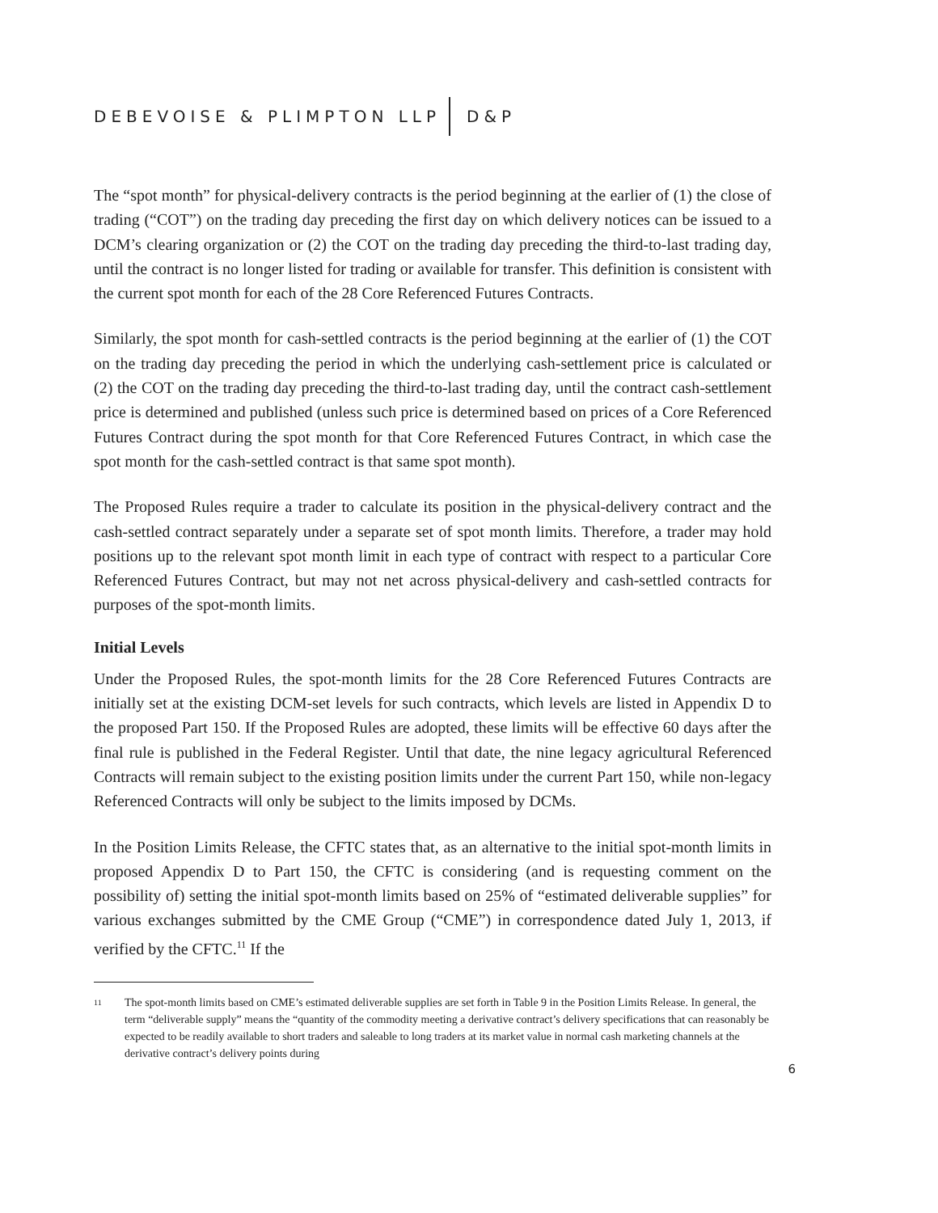DEBEVOISE & PLIMPTON LLP D&P
The “spot month” for physical-delivery contracts is the period beginning at the earlier of (1) the close of trading (“COT”) on the trading day preceding the first day on which delivery notices can be issued to a DCM’s clearing organization or (2) the COT on the trading day preceding the third-to-last trading day, until the contract is no longer listed for trading or available for transfer. This definition is consistent with the current spot month for each of the 28 Core Referenced Futures Contracts.
Similarly, the spot month for cash-settled contracts is the period beginning at the earlier of (1) the COT on the trading day preceding the period in which the underlying cash-settlement price is calculated or (2) the COT on the trading day preceding the third-to-last trading day, until the contract cash-settlement price is determined and published (unless such price is determined based on prices of a Core Referenced Futures Contract during the spot month for that Core Referenced Futures Contract, in which case the spot month for the cash-settled contract is that same spot month).
The Proposed Rules require a trader to calculate its position in the physical-delivery contract and the cash-settled contract separately under a separate set of spot month limits. Therefore, a trader may hold positions up to the relevant spot month limit in each type of contract with respect to a particular Core Referenced Futures Contract, but may not net across physical-delivery and cash-settled contracts for purposes of the spot-month limits.
Initial Levels
Under the Proposed Rules, the spot-month limits for the 28 Core Referenced Futures Contracts are initially set at the existing DCM-set levels for such contracts, which levels are listed in Appendix D to the proposed Part 150. If the Proposed Rules are adopted, these limits will be effective 60 days after the final rule is published in the Federal Register. Until that date, the nine legacy agricultural Referenced Contracts will remain subject to the existing position limits under the current Part 150, while non-legacy Referenced Contracts will only be subject to the limits imposed by DCMs.
In the Position Limits Release, the CFTC states that, as an alternative to the initial spot-month limits in proposed Appendix D to Part 150, the CFTC is considering (and is requesting comment on the possibility of) setting the initial spot-month limits based on 25% of “estimated deliverable supplies” for various exchanges submitted by the CME Group (“CME”) in correspondence dated July 1, 2013, if verified by the CFTC.<sup>11</sup> If the
11
The spot-month limits based on CME’s estimated deliverable supplies are set forth in Table 9 in the Position Limits Release. In general, the term “deliverable supply” means the “quantity of the commodity meeting a derivative contract’s delivery specifications that can reasonably be expected to be readily available to short traders and saleable to long traders at its market value in normal cash marketing channels at the derivative contract’s delivery points during
6